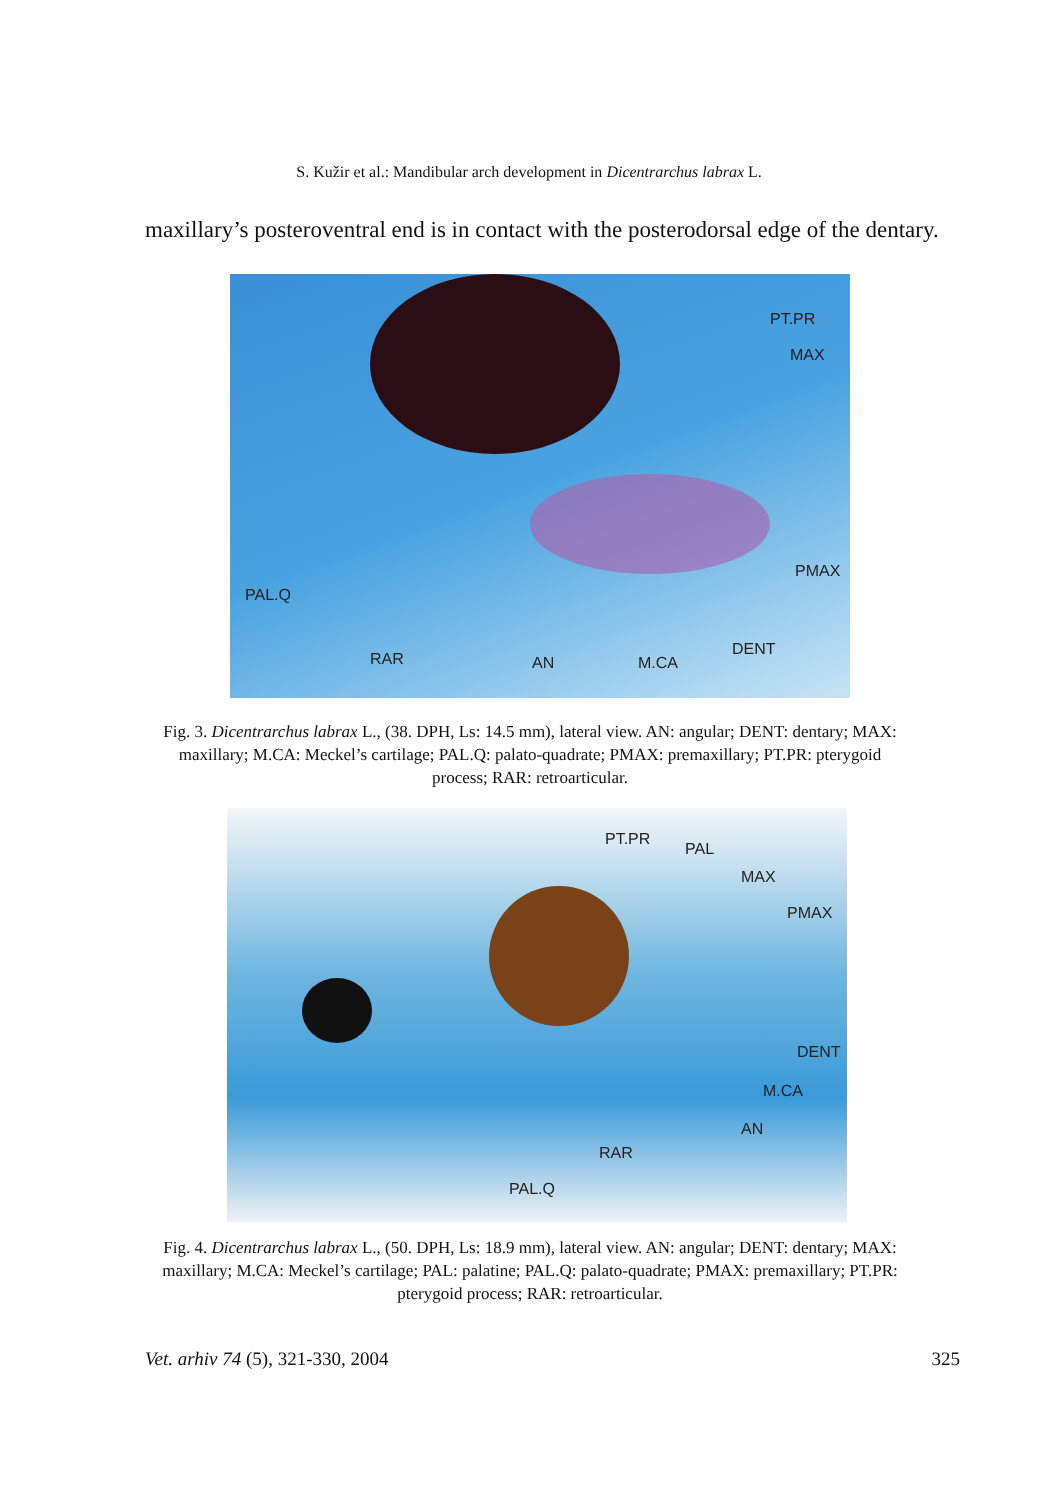S. Kužir et al.: Mandibular arch development in Dicentrarchus labrax L.
maxillary’s posteroventral end is in contact with the posterodorsal edge of the dentary.
PT.PR
MAX
PMAX
PAL.Q
RAR AN M.CA
DENT
Fig. 3. Dicentrarchus labrax L., (38. DPH, Ls: 14.5 mm), lateral view. AN: angular; DENT: dentary; MAX: maxillary; M.CA: Meckel’s cartilage; PAL.Q: palato-quadrate; PMAX: premaxillary; PT.PR: pterygoid process; RAR: retroarticular.
PT.PR
PAL
MAX
PMAX
DENT
M.CA
AN
RAR
PAL.Q
Fig. 4. Dicentrarchus labrax L., (50. DPH, Ls: 18.9 mm), lateral view. AN: angular; DENT: dentary; MAX: maxillary; M.CA: Meckel’s cartilage; PAL: palatine; PAL.Q: palato-quadrate; PMAX: premaxillary; PT.PR: pterygoid process; RAR: retroarticular.
Vet. arhiv 74 (5), 321-330, 2004 325